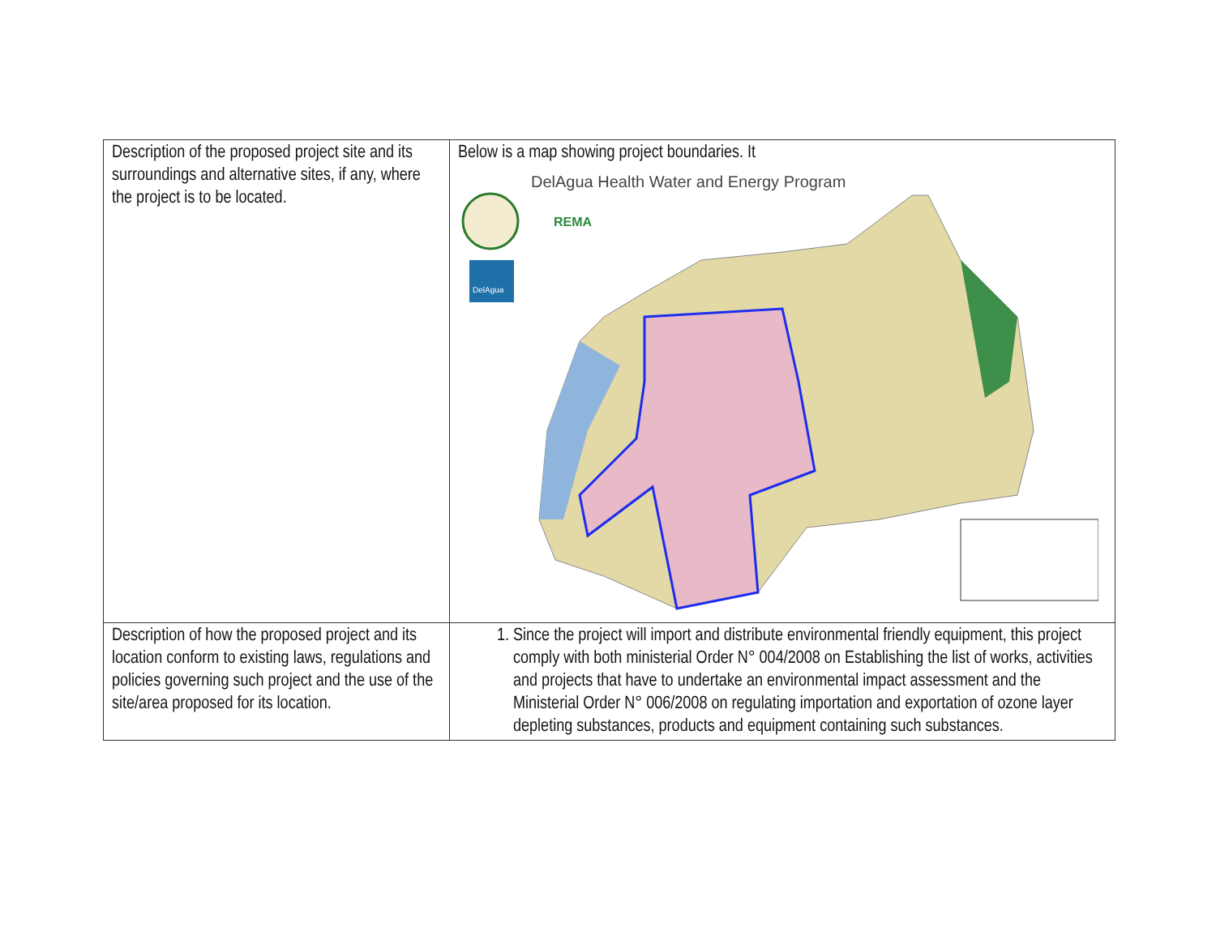| Description of the proposed project site and its surroundings and alternative sites, if any, where the project is to be located. | Below is a map showing project boundaries. It DelAgua Health Water and Energy Program REMA DelAgua |
| Description of how the proposed project and its location conform to existing laws, regulations and policies governing such project and the use of the site/area proposed for its location. | 1. Since the project will import and distribute environmental friendly equipment, this project comply with both ministerial Order N° 004/2008 on Establishing the list of works, activities and projects that have to undertake an environmental impact assessment and the Ministerial Order N° 006/2008 on regulating importation and exportation of ozone layer depleting substances, products and equipment containing such substances. |